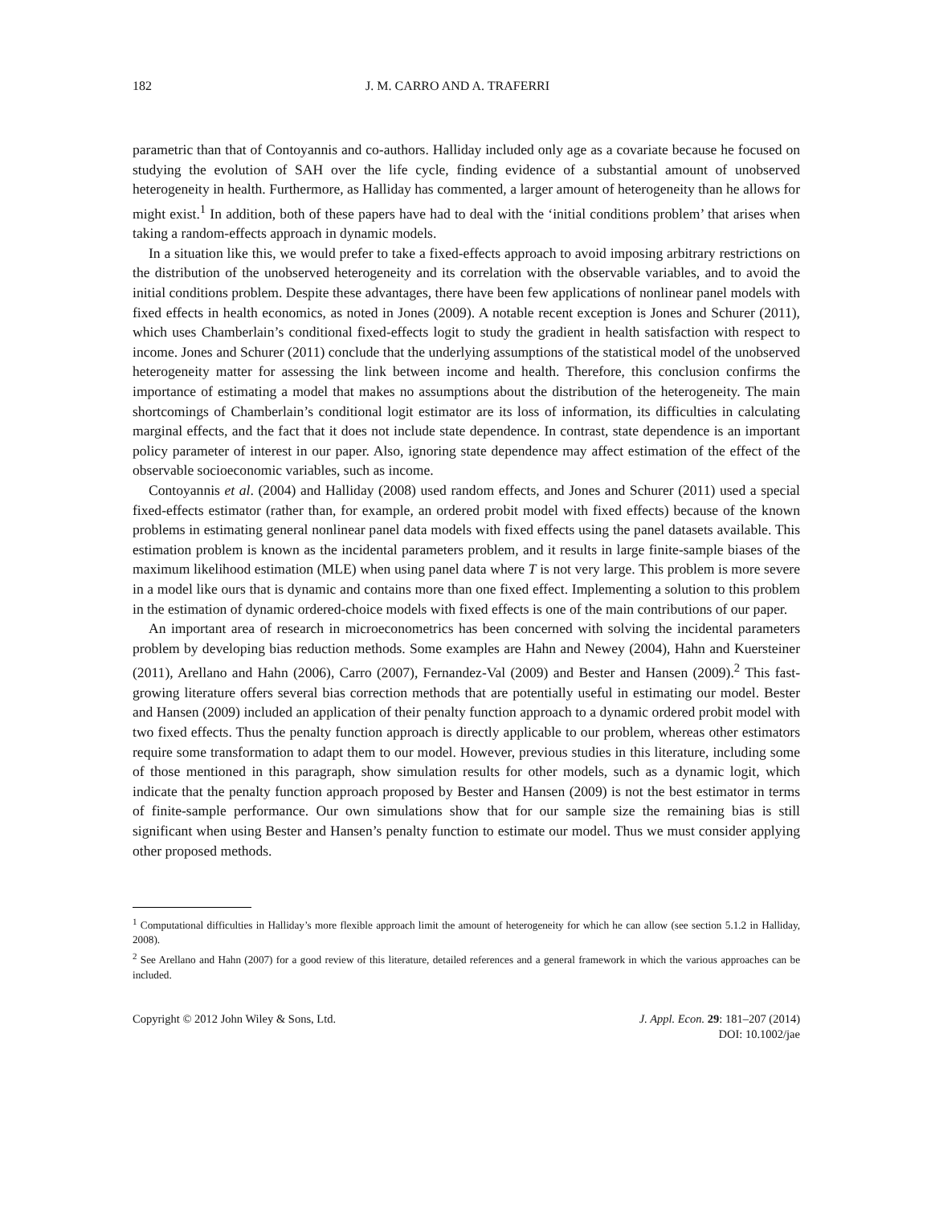182 J. M. CARRO AND A. TRAFERRI
parametric than that of Contoyannis and co-authors. Halliday included only age as a covariate because he focused on studying the evolution of SAH over the life cycle, finding evidence of a substantial amount of unobserved heterogeneity in health. Furthermore, as Halliday has commented, a larger amount of heterogeneity than he allows for might exist.<sup>1</sup> In addition, both of these papers have had to deal with the ‘initial conditions problem’ that arises when taking a random-effects approach in dynamic models.
In a situation like this, we would prefer to take a fixed-effects approach to avoid imposing arbitrary restrictions on the distribution of the unobserved heterogeneity and its correlation with the observable variables, and to avoid the initial conditions problem. Despite these advantages, there have been few applications of nonlinear panel models with fixed effects in health economics, as noted in Jones (2009). A notable recent exception is Jones and Schurer (2011), which uses Chamberlain’s conditional fixed-effects logit to study the gradient in health satisfaction with respect to income. Jones and Schurer (2011) conclude that the underlying assumptions of the statistical model of the unobserved heterogeneity matter for assessing the link between income and health. Therefore, this conclusion confirms the importance of estimating a model that makes no assumptions about the distribution of the heterogeneity. The main shortcomings of Chamberlain’s conditional logit estimator are its loss of information, its difficulties in calculating marginal effects, and the fact that it does not include state dependence. In contrast, state dependence is an important policy parameter of interest in our paper. Also, ignoring state dependence may affect estimation of the effect of the observable socioeconomic variables, such as income.
Contoyannis et al. (2004) and Halliday (2008) used random effects, and Jones and Schurer (2011) used a special fixed-effects estimator (rather than, for example, an ordered probit model with fixed effects) because of the known problems in estimating general nonlinear panel data models with fixed effects using the panel datasets available. This estimation problem is known as the incidental parameters problem, and it results in large finite-sample biases of the maximum likelihood estimation (MLE) when using panel data where T is not very large. This problem is more severe in a model like ours that is dynamic and contains more than one fixed effect. Implementing a solution to this problem in the estimation of dynamic ordered-choice models with fixed effects is one of the main contributions of our paper.
An important area of research in microeconometrics has been concerned with solving the incidental parameters problem by developing bias reduction methods. Some examples are Hahn and Newey (2004), Hahn and Kuersteiner (2011), Arellano and Hahn (2006), Carro (2007), Fernandez-Val (2009) and Bester and Hansen (2009).<sup>2</sup> This fast-growing literature offers several bias correction methods that are potentially useful in estimating our model. Bester and Hansen (2009) included an application of their penalty function approach to a dynamic ordered probit model with two fixed effects. Thus the penalty function approach is directly applicable to our problem, whereas other estimators require some transformation to adapt them to our model. However, previous studies in this literature, including some of those mentioned in this paragraph, show simulation results for other models, such as a dynamic logit, which indicate that the penalty function approach proposed by Bester and Hansen (2009) is not the best estimator in terms of finite-sample performance. Our own simulations show that for our sample size the remaining bias is still significant when using Bester and Hansen’s penalty function to estimate our model. Thus we must consider applying other proposed methods.
<sup>1</sup> Computational difficulties in Halliday’s more flexible approach limit the amount of heterogeneity for which he can allow (see section 5.1.2 in Halliday, 2008).
<sup>2</sup> See Arellano and Hahn (2007) for a good review of this literature, detailed references and a general framework in which the various approaches can be included.
Copyright © 2012 John Wiley & Sons, Ltd. J. Appl. Econ. 29: 181–207 (2014)
DOI: 10.1002/jae